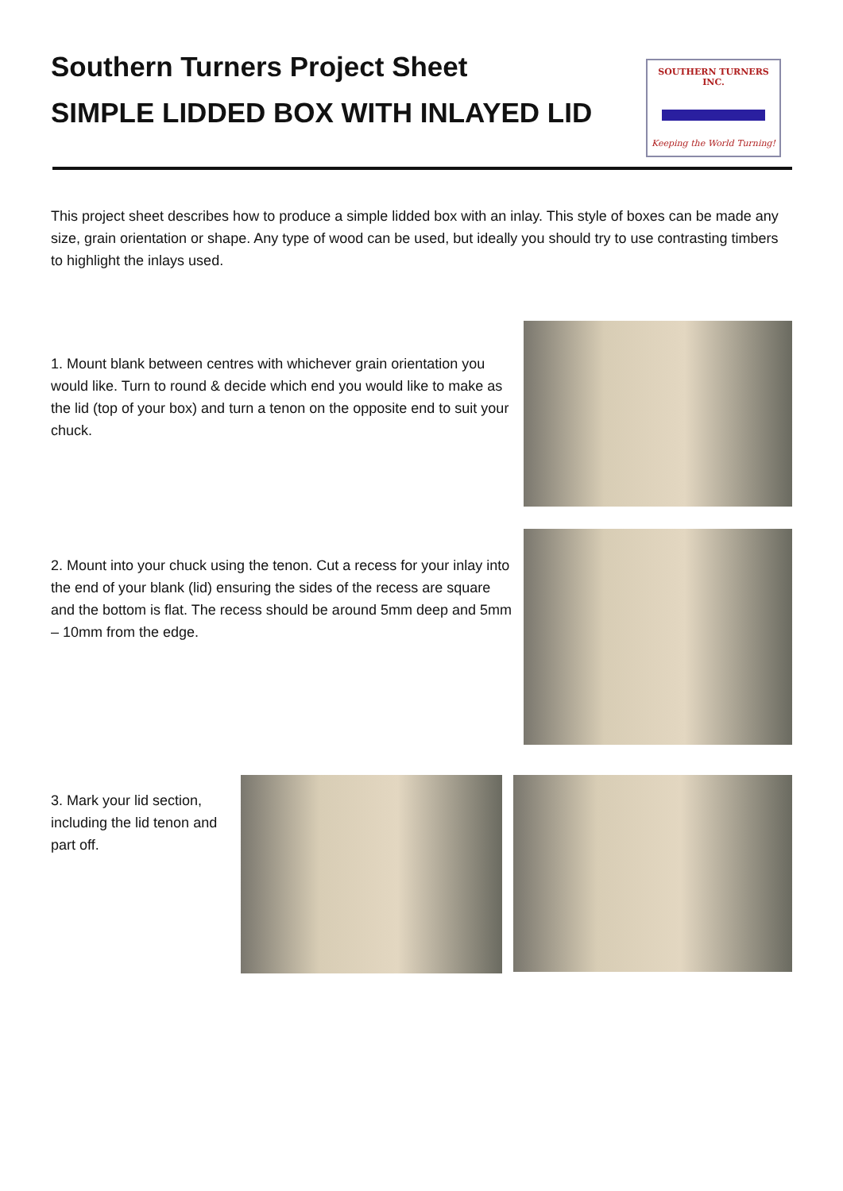Southern Turners Project Sheet
SIMPLE LIDDED BOX WITH INLAYED LID
SOUTHERN TURNERS INC.
Keeping the World Turning!
This project sheet describes how to produce a simple lidded box with an inlay. This style of boxes can be made any size, grain orientation or shape. Any type of wood can be used, but ideally you should try to use contrasting timbers to highlight the inlays used.
1. Mount blank between centres with whichever grain orientation you would like. Turn to round & decide which end you would like to make as the lid (top of your box) and turn a tenon on the opposite end to suit your chuck.
2. Mount into your chuck using the tenon. Cut a recess for your inlay into the end of your blank (lid) ensuring the sides of the recess are square and the bottom is flat. The recess should be around 5mm deep and 5mm – 10mm from the edge.
3. Mark your lid section, including the lid tenon and part off.